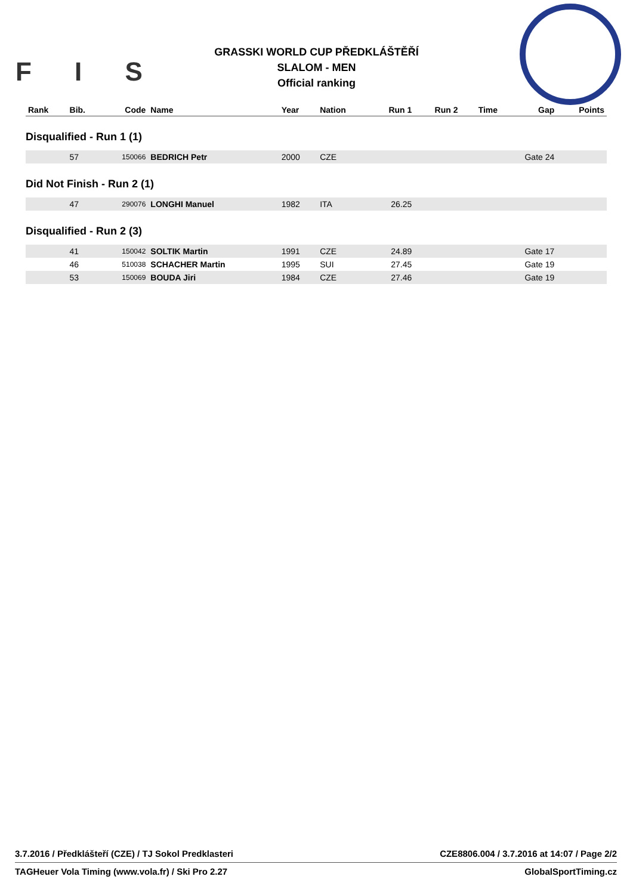F I S
GRASSKI WORLD CUP PŘEDKLÁŠTĚŘÍ
SLALOM - MEN
Official ranking
| Rank | Bib. | Code | Name | Year | Nation | Run 1 | Run 2 | Time | Gap | Points |
| --- | --- | --- | --- | --- | --- | --- | --- | --- | --- | --- |
| Disqualified - Run 1 (1) | | | | | | | | | | |
| | 57 | 150066 | BEDRICH Petr | 2000 | CZE | | | | Gate 24 | |
| Did Not Finish - Run 2 (1) | | | | | | | | | | |
| | 47 | 290076 | LONGHI Manuel | 1982 | ITA | 26.25 | | | | |
| Disqualified - Run 2 (3) | | | | | | | | | | |
| | 41 | 150042 | SOLTIK Martin | 1991 | CZE | 24.89 | | | Gate 17 | |
| | 46 | 510038 | SCHACHER Martin | 1995 | SUI | 27.45 | | | Gate 19 | |
| | 53 | 150069 | BOUDA Jiri | 1984 | CZE | 27.46 | | | Gate 19 | |
3.7.2016 / Předklášteří (CZE) / TJ Sokol Predklasteri CZE8806.004 / 3.7.2016 at 14:07 / Page 2/2
TAGHeuer Vola Timing (www.vola.fr) / Ski Pro 2.27 GlobalSportTiming.cz